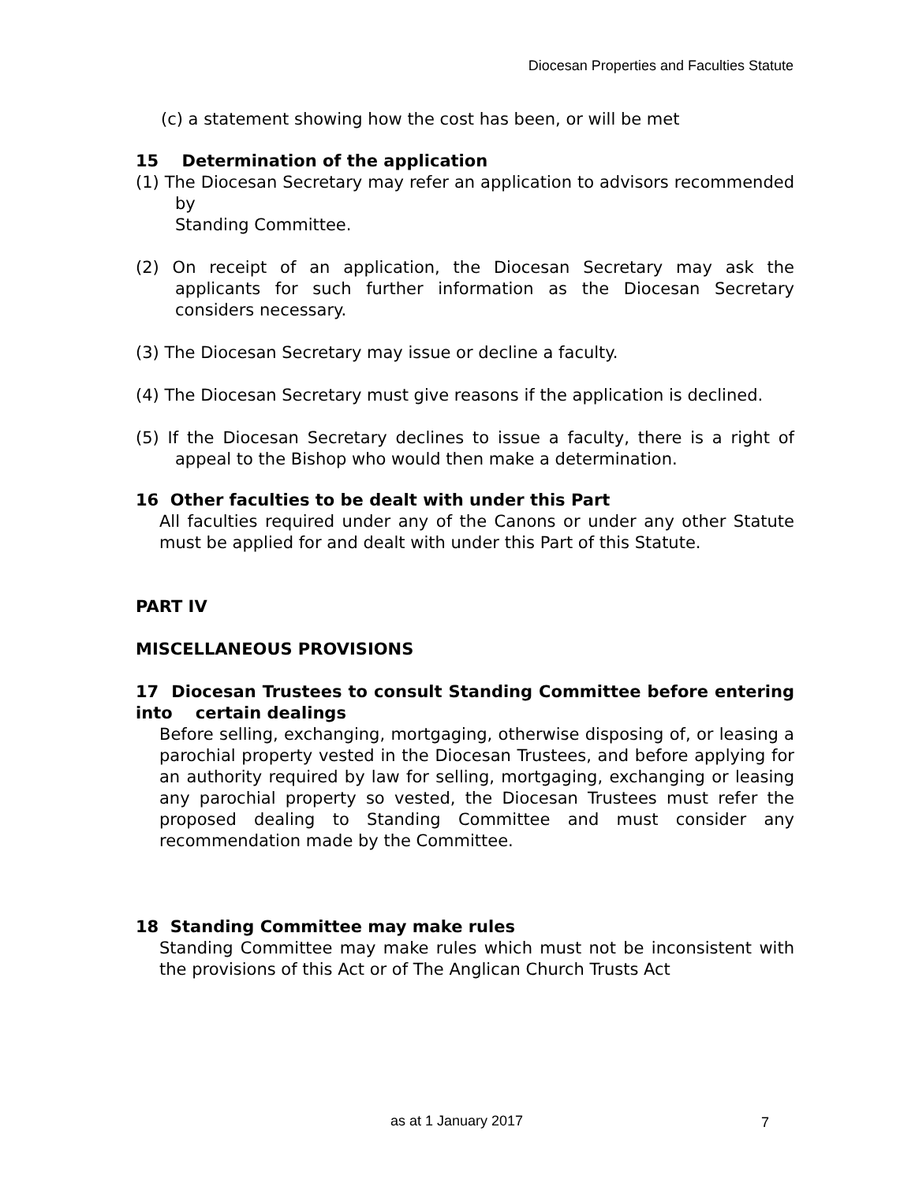Diocesan Properties and Faculties Statute
(c) a statement showing how the cost has been, or will be met
15 Determination of the application
(1) The Diocesan Secretary may refer an application to advisors recommended by
Standing Committee.
(2) On receipt of an application, the Diocesan Secretary may ask the applicants for such further information as the Diocesan Secretary considers necessary.
(3) The Diocesan Secretary may issue or decline a faculty.
(4) The Diocesan Secretary must give reasons if the application is declined.
(5) If the Diocesan Secretary declines to issue a faculty, there is a right of appeal to the Bishop who would then make a determination.
16 Other faculties to be dealt with under this Part
All faculties required under any of the Canons or under any other Statute must be applied for and dealt with under this Part of this Statute.
PART IV
MISCELLANEOUS PROVISIONS
17 Diocesan Trustees to consult Standing Committee before entering into certain dealings
Before selling, exchanging, mortgaging, otherwise disposing of, or leasing a parochial property vested in the Diocesan Trustees, and before applying for an authority required by law for selling, mortgaging, exchanging or leasing any parochial property so vested, the Diocesan Trustees must refer the proposed dealing to Standing Committee and must consider any recommendation made by the Committee.
18 Standing Committee may make rules
Standing Committee may make rules which must not be inconsistent with the provisions of this Act or of The Anglican Church Trusts Act
as at 1 January 2017 7